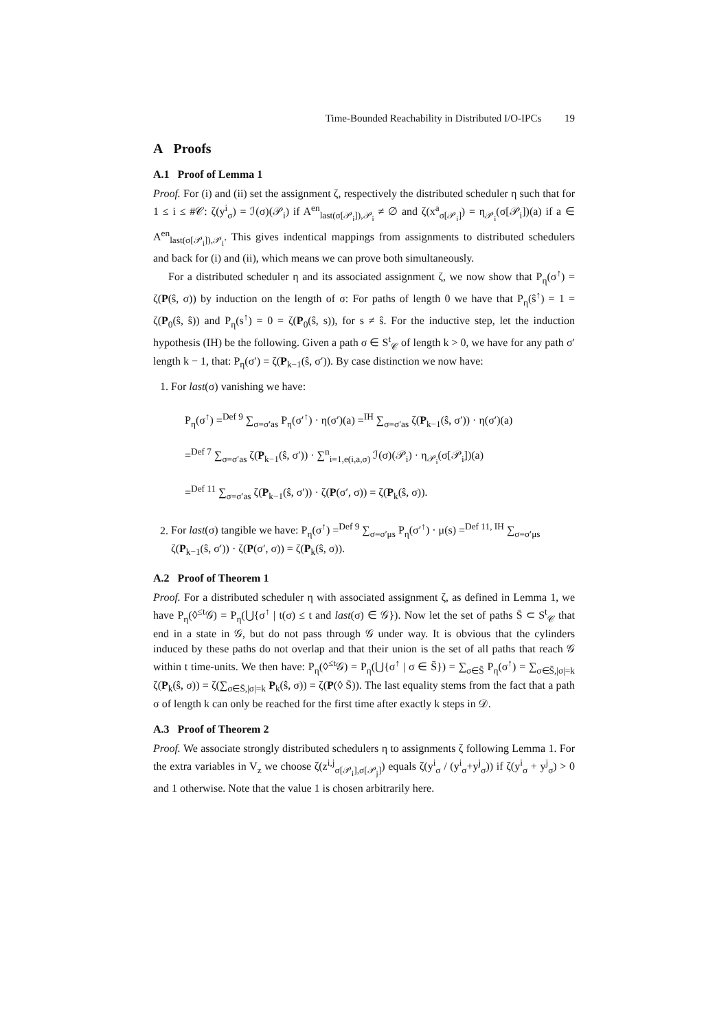Time-Bounded Reachability in Distributed I/O-IPCs 19
A Proofs
A.1 Proof of Lemma 1
Proof. For (i) and (ii) set the assignment ζ, respectively the distributed scheduler η such that for 1 ≤ i ≤ #𝒞: ζ(y<sup>i</sup><sub>σ</sub>) = ℐ(σ)(𝒫<sub>i</sub>) if A<sup>en</sup><sub>last(σ[𝒫<sub>i</sub>]),𝒫<sub>i</sub></sub> ≠ ∅ and ζ(x<sup>a</sup><sub>σ[𝒫<sub>i</sub>]</sub>) = η<sub>𝒫<sub>i</sub></sub>(σ[𝒫<sub>i</sub>])(a) if a ∈ A<sup>en</sup><sub>last(σ[𝒫<sub>i</sub>]),𝒫<sub>i</sub></sub>. This gives indentical mappings from assignments to distributed schedulers and back for (i) and (ii), which means we can prove both simultaneously.
For a distributed scheduler η and its associated assignment ζ, we now show that P<sub>η</sub>(σ<sup>↑</sup>) = ζ(P(ŝ, σ)) by induction on the length of σ: For paths of length 0 we have that P<sub>η</sub>(ŝ<sup>↑</sup>) = 1 = ζ(P<sub>0</sub>(ŝ, ŝ)) and P<sub>η</sub>(s<sup>↑</sup>) = 0 = ζ(P<sub>0</sub>(ŝ, s)), for s ≠ ŝ. For the inductive step, let the induction hypothesis (IH) be the following. Given a path σ ∈ S<sup>t</sup><sub>𝒞</sub> of length k > 0, we have for any path σ′ length k − 1, that: P<sub>η</sub>(σ′) = ζ(P<sub>k−1</sub>(ŝ, σ′)). By case distinction we now have:
1. For last(σ) vanishing we have:
P<sub>η</sub>(σ<sup>↑</sup>) =<sup>Def 9</sup> ∑<sub>σ=σ′as</sub> P<sub>η</sub>(σ′<sup>↑</sup>) · η(σ′)(a) =<sup>IH</sup> ∑<sub>σ=σ′as</sub> ζ(P<sub>k−1</sub>(ŝ, σ′)) · η(σ′)(a)
=<sup>Def 7</sup> ∑<sub>σ=σ′as</sub> ζ(P<sub>k−1</sub>(ŝ, σ′)) · ∑<sup>n</sup><sub>i=1,e(i,a,σ)</sub> ℐ(σ)(𝒫<sub>i</sub>) · η<sub>𝒫<sub>i</sub></sub>(σ[𝒫<sub>i</sub>])(a)
=<sup>Def 11</sup> ∑<sub>σ=σ′as</sub> ζ(P<sub>k−1</sub>(ŝ, σ′)) · ζ(P(σ′, σ)) = ζ(P<sub>k</sub>(ŝ, σ)).
2. For last(σ) tangible we have: P<sub>η</sub>(σ<sup>↑</sup>) =<sup>Def 9</sup> ∑<sub>σ=σ′μs</sub> P<sub>η</sub>(σ′<sup>↑</sup>) · μ(s) =<sup>Def 11, IH</sup> ∑<sub>σ=σ′μs</sub> ζ(P<sub>k−1</sub>(ŝ, σ′)) · ζ(P(σ′, σ)) = ζ(P<sub>k</sub>(ŝ, σ)).
A.2 Proof of Theorem 1
Proof. For a distributed scheduler η with associated assignment ζ, as defined in Lemma 1, we have P<sub>η</sub>(◊<sup>≤t</sup>𝒢) = P<sub>η</sub>(⋃{σ<sup>↑</sup> | t(σ) ≤ t and last(σ) ∈ 𝒢}). Now let the set of paths S̄ ⊂ S<sup>t</sup><sub>𝒞</sub> that end in a state in 𝒢, but do not pass through 𝒢 under way. It is obvious that the cylinders induced by these paths do not overlap and that their union is the set of all paths that reach 𝒢 within t time-units. We then have: P<sub>η</sub>(◊<sup>≤t</sup>𝒢) = P<sub>η</sub>(⋃{σ<sup>↑</sup> | σ ∈ S̄}) = ∑<sub>σ∈S̄</sub> P<sub>η</sub>(σ<sup>↑</sup>) = ∑<sub>σ∈S̄,|σ|=k</sub> ζ(P<sub>k</sub>(ŝ, σ)) = ζ(∑<sub>σ∈S̄,|σ|=k</sub> P<sub>k</sub>(ŝ, σ)) = ζ(P(◊ S̄)). The last equality stems from the fact that a path σ of length k can only be reached for the first time after exactly k steps in 𝒟.
A.3 Proof of Theorem 2
Proof. We associate strongly distributed schedulers η to assignments ζ following Lemma 1. For the extra variables in V<sub>z</sub> we choose ζ(z<sup>i,j</sup><sub>σ[𝒫<sub>i</sub>],σ[𝒫<sub>j</sub>]</sub>) equals ζ(y<sup>i</sup><sub>σ</sub> / (y<sup>i</sup><sub>σ</sub>+y<sup>j</sup><sub>σ</sub>)) if ζ(y<sup>i</sup><sub>σ</sub> + y<sup>j</sup><sub>σ</sub>) > 0 and 1 otherwise. Note that the value 1 is chosen arbitrarily here.